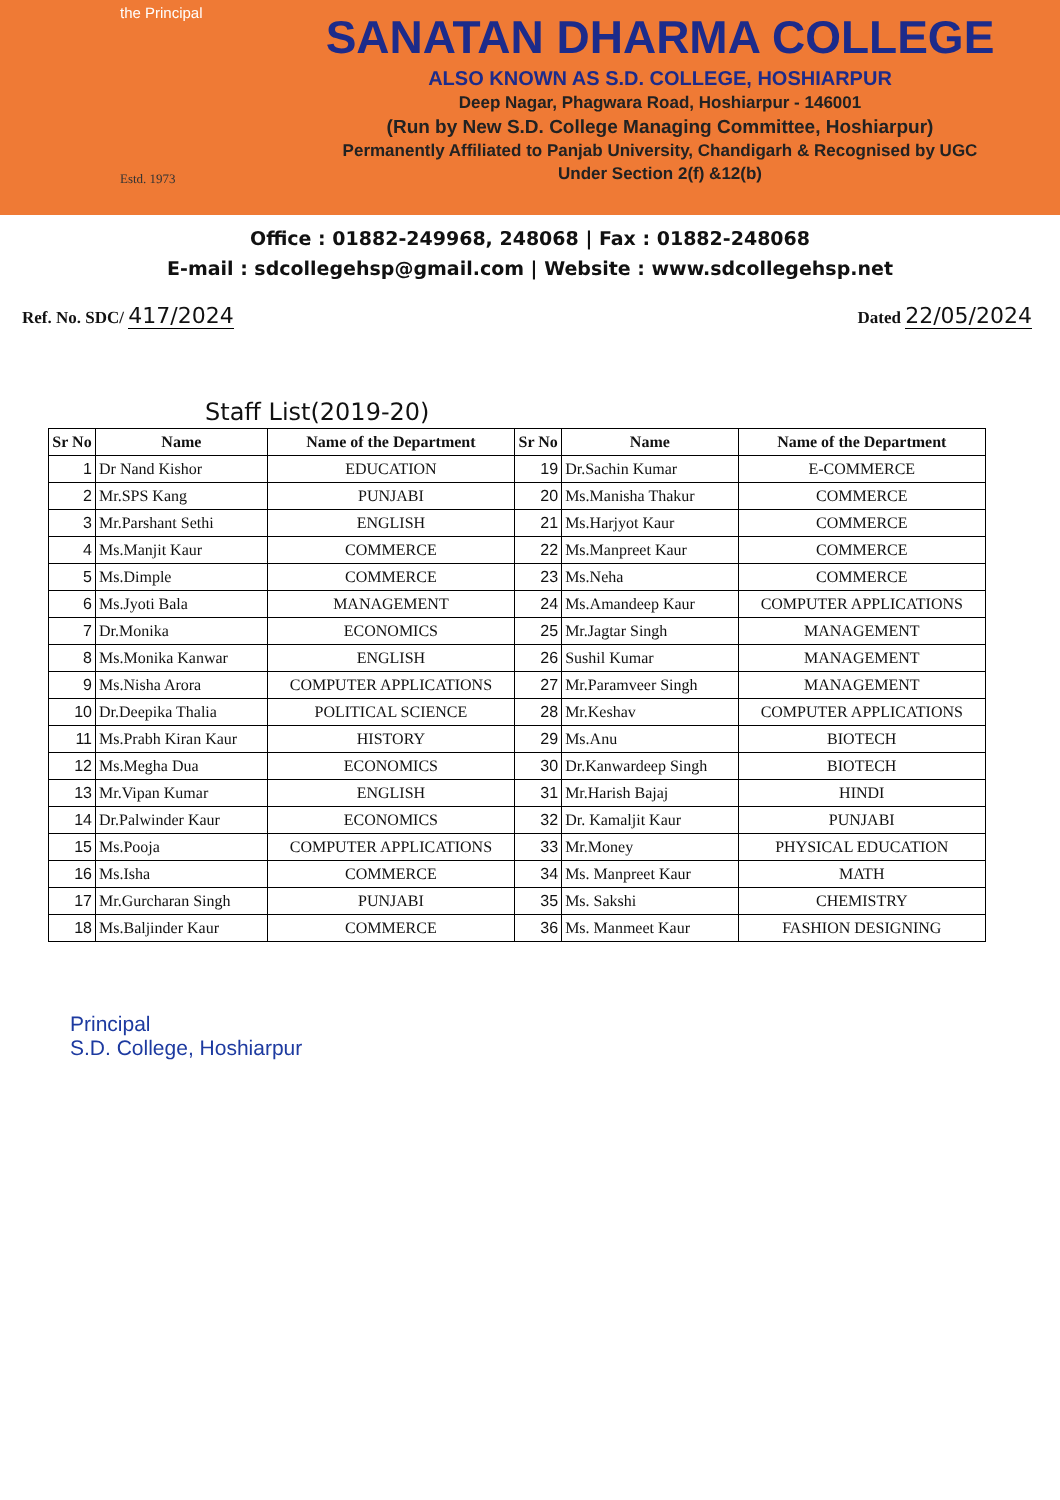the Principal
Estd. 1973
SANATAN DHARMA COLLEGE
ALSO KNOWN AS S.D. COLLEGE, HOSHIARPUR
Deep Nagar, Phagwara Road, Hoshiarpur - 146001
(Run by New S.D. College Managing Committee, Hoshiarpur)
Permanently Affiliated to Panjab University, Chandigarh & Recognised by UGC
Under Section 2(f) &12(b)
Office : 01882-249968, 248068 | Fax : 01882-248068
E-mail : sdcollegehsp@gmail.com | Website : www.sdcollegehsp.net
Ref. No. SDC/ 417/2024 Dated 22/05/2024
Staff List(2019-20)
| Sr No | Name | Name of the Department | Sr No | Name | Name of the Department |
| --- | --- | --- | --- | --- | --- |
| 1 | Dr Nand Kishor | EDUCATION | 19 | Dr.Sachin Kumar | E-COMMERCE |
| 2 | Mr.SPS Kang | PUNJABI | 20 | Ms.Manisha Thakur | COMMERCE |
| 3 | Mr.Parshant Sethi | ENGLISH | 21 | Ms.Harjyot Kaur | COMMERCE |
| 4 | Ms.Manjit Kaur | COMMERCE | 22 | Ms.Manpreet Kaur | COMMERCE |
| 5 | Ms.Dimple | COMMERCE | 23 | Ms.Neha | COMMERCE |
| 6 | Ms.Jyoti Bala | MANAGEMENT | 24 | Ms.Amandeep Kaur | COMPUTER APPLICATIONS |
| 7 | Dr.Monika | ECONOMICS | 25 | Mr.Jagtar Singh | MANAGEMENT |
| 8 | Ms.Monika Kanwar | ENGLISH | 26 | Sushil Kumar | MANAGEMENT |
| 9 | Ms.Nisha Arora | COMPUTER APPLICATIONS | 27 | Mr.Paramveer Singh | MANAGEMENT |
| 10 | Dr.Deepika Thalia | POLITICAL SCIENCE | 28 | Mr.Keshav | COMPUTER APPLICATIONS |
| 11 | Ms.Prabh Kiran Kaur | HISTORY | 29 | Ms.Anu | BIOTECH |
| 12 | Ms.Megha Dua | ECONOMICS | 30 | Dr.Kanwardeep Singh | BIOTECH |
| 13 | Mr.Vipan Kumar | ENGLISH | 31 | Mr.Harish Bajaj | HINDI |
| 14 | Dr.Palwinder Kaur | ECONOMICS | 32 | Dr. Kamaljit Kaur | PUNJABI |
| 15 | Ms.Pooja | COMPUTER APPLICATIONS | 33 | Mr.Money | PHYSICAL EDUCATION |
| 16 | Ms.Isha | COMMERCE | 34 | Ms. Manpreet Kaur | MATH |
| 17 | Mr.Gurcharan Singh | PUNJABI | 35 | Ms. Sakshi | CHEMISTRY |
| 18 | Ms.Baljinder Kaur | COMMERCE | 36 | Ms. Manmeet Kaur | FASHION DESIGNING |
Principal
S.D. College, Hoshiarpur